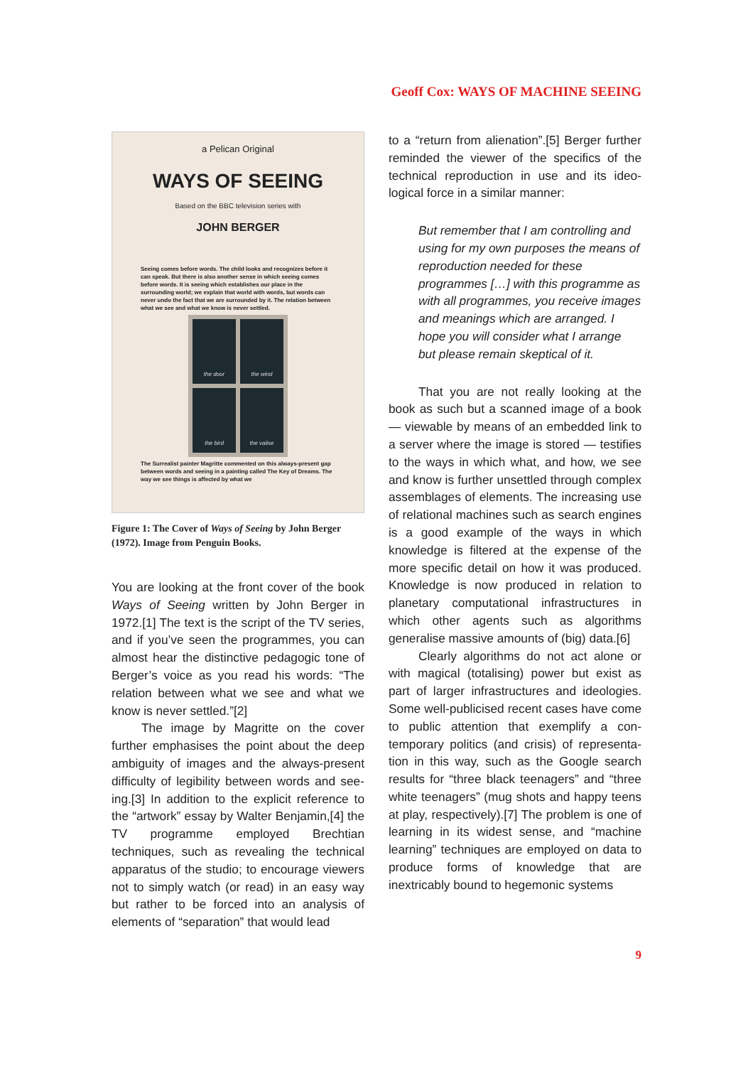Geoff Cox: WAYS OF MACHINE SEEING
a Pelican Original
WAYS OF SEEING
Based on the BBC television series with
JOHN BERGER
Seeing comes before words. The child looks and recognizes before it can speak. But there is also another sense in which seeing comes before words. It is seeing which establishes our place in the surrounding world; we explain that world with words, but words can never undo the fact that we are surrounded by it. The relation between what we see and what we know is never settled.
the door
the wind
the bird
the valise
The Surrealist painter Magritte commented on this always-present gap between words and seeing in a painting called The Key of Dreams. The way we see things is affected by what we
Figure 1: The Cover of Ways of Seeing by John Berger (1972). Image from Penguin Books.
You are looking at the front cover of the book Ways of Seeing written by John Berger in 1972.[1] The text is the script of the TV series, and if you’ve seen the programmes, you can almost hear the distinctive pedagogic tone of Berger’s voice as you read his words: “The relation between what we see and what we know is never settled.”[2]
The image by Magritte on the cover further emphasises the point about the deep ambiguity of images and the always-present difficulty of legibility between words and see­ing.[3] In addition to the explicit reference to the “artwork” essay by Walter Benjamin,[4] the TV programme employed Brechtian techniques, such as revealing the technical apparatus of the studio; to encourage view­ers not to simply watch (or read) in an easy way but rather to be forced into an analysis of elements of “separation” that would lead
to a “return from alienation”.[5] Berger further reminded the viewer of the specifics of the technical reproduction in use and its ideo­logical force in a similar manner:
But remember that I am controlling and using for my own purposes the means of reproduction needed for these programmes […] with this programme as with all programmes, you receive images and meanings which are arranged. I hope you will consider what I arrange but please remain skeptical of it.
That you are not really looking at the book as such but a scanned image of a book — viewable by means of an embedded link to a server where the image is stored — testifies to the ways in which what, and how, we see and know is further unsettled through complex assemblages of elements. The increasing use of relational machines such as search engines is a good example of the ways in which knowledge is filtered at the expense of the more specific detail on how it was produced. Knowledge is now pro­duced in relation to planetary computational infrastructures in which other agents such as algorithms generalise massive amounts of (big) data.[6]
Clearly algorithms do not act alone or with magical (totalising) power but exist as part of larger infrastructures and ideologies. Some well-publicised recent cases have come to public attention that exemplify a con­temporary politics (and crisis) of representa­tion in this way, such as the Google search results for “three black teenagers” and “three white teenagers” (mug shots and happy teens at play, respectively).[7] The problem is one of learning in its widest sense, and “machine learning” techniques are employed on data to produce forms of knowledge that are inextricably bound to hegemonic systems
9